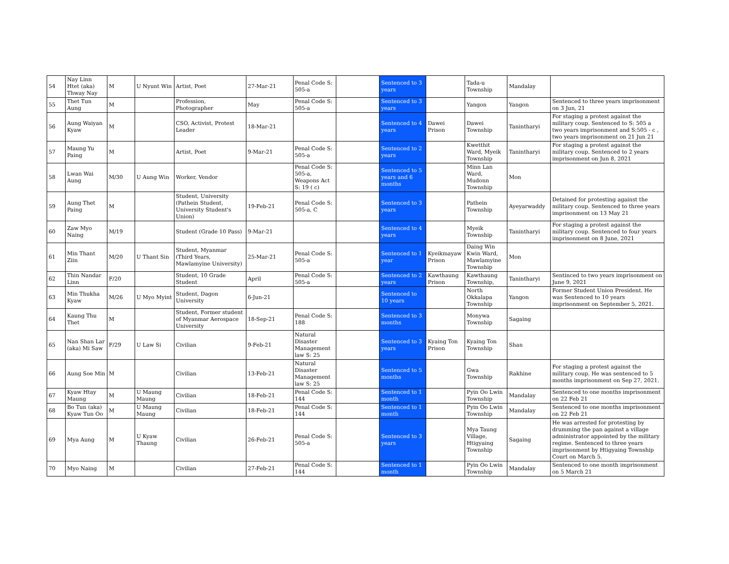| 54 | Nay Linn Htet (aka) Thway Nay | M | U Nyunt Win | Artist, Poet | 27-Mar-21 | Penal Code S: 505-a | | Sentenced to 3 years | | Tada-u Township | Mandalay | |
| 55 | Thet Tun Aung | M | | Profession, Photographer | May | Penal Code S: 505-a | | Sentenced to 3 years | | Yangon | Yangon | Sentenced to three years imprisonment on 3 Jun, 21 |
| 56 | Aung Waiyan Kyaw | M | | CSO, Activist, Protest Leader | 18-Mar-21 | | | Sentenced to 4 years | Dawei Prison | Dawei Township | Tanintharyi | For staging a protest against the military coup. Sentenced to S: 505 a two years imprisonment and S:505 - c , two years imprisonment on 21 Jun 21 |
| 57 | Maung Yu Paing | M | | Artist, Poet | 9-Mar-21 | Penal Code S: 505-a | | Sentenced to 2 years | | Kwetthit Ward, Myeik Township | Tanintharyi | For staging a protest against the military coup. Sentenced to 2 years imprisonment on Jun 8, 2021 |
| 58 | Lwan Wai Aung | M/30 | U Aung Win | Worker, Vendor | | Penal Code S: 505-a, Weapons Act S: 19 ( c) | | Sentenced to 5 years and 6 months | | Minn Lan Ward, Mudonn Township | Mon | |
| 59 | Aung Thet Paing | M | | Student, University (Pathein Student, University Student's Union) | 19-Feb-21 | Penal Code S: 505-a, C | | Sentenced to 3 years | | Pathein Township | Ayeyarwaddy | Detained for protesting against the military coup. Sentenced to three years imprisonment on 13 May 21 |
| 60 | Zaw Myo Naing | M/19 | | Student (Grade 10 Pass) | 9-Mar-21 | | | Sentenced to 4 years | | Myeik Township | Tanintharyi | For staging a protest against the military coup. Sentenced to four years imprisonment on 8 June, 2021 |
| 61 | Min Thant Ziin | M/20 | U Thant Sin | Student, Myanmar (Third Years, Mawlamyine University) | 25-Mar-21 | Penal Code S: 505-a | | Sentenced to 1 year | Kyeikmayaw Prison | Daing Win Kwin Ward, Mawlamyine Township | Mon | |
| 62 | Thin Nandar Linn | F/20 | | Student, 10 Grade Student | April | Penal Code S: 505-a | | Sentenced to 2 years | Kawthaung Prison | Kawthaung Township, | Tanintharyi | Sentinced to two years imprisonment on June 9, 2021 |
| 63 | Min Thukha Kyaw | M/26 | U Myo Myint | Student, Dagon University | 6-Jun-21 | | | Sentenced to 10 years | | North Okkalapa Township | Yangon | Former Student Union President. He was Sentenced to 10 years imprisonment on September 5, 2021. |
| 64 | Kaung Thu Thet | M | | Student, Former student of Myanmar Aerospace University | 18-Sep-21 | Penal Code S: 188 | | Sentenced to 3 months | | Monywa Township | Sagaing | |
| 65 | Nan Shan Lar (aka) Mi Saw | F/29 | U Law Si | Civilian | 9-Feb-21 | Natural Disaster Management law S: 25 | | Sentenced to 3 years | Kyaing Ton Prison | Kyaing Ton Township | Shan | |
| 66 | Aung Soe Min | M | | Civilian | 13-Feb-21 | Natural Disaster Management law S: 25 | | Sentenced to 5 months | | Gwa Township | Rakhine | For staging a protest against the military coup. He was sentenced to 5 months imprisonment on Sep 27, 2021. |
| 67 | Kyaw Htay Maung | M | U Maung Maung | Civilian | 18-Feb-21 | Penal Code S: 144 | | Sentenced to 1 month | | Pyin Oo Lwin Township | Mandalay | Sentenced to one months imprisonment on 22 Feb 21 |
| 68 | Bo Tun (aka) Kyaw Tun Oo | M | U Maung Maung | Civilian | 18-Feb-21 | Penal Code S: 144 | | Sentenced to 1 month | | Pyin Oo Lwin Township | Mandalay | Sentenced to one months imprisonment on 22 Feb 21 |
| 69 | Mya Aung | M | U Kyaw Thaung | Civilian | 26-Feb-21 | Penal Code S: 505-a | | Sentenced to 3 years | | Mya Taung Village, Htigyaing Township | Sagaing | He was arrested for protesting by drumming the pan against a village administrator appointed by the military regime. Sentenced to three years imprisonment by Htigyaing Township Court on March 5. |
| 70 | Myo Naing | M | | Civilian | 27-Feb-21 | Penal Code S: 144 | | Sentenced to 1 month | | Pyin Oo Lwin Township | Mandalay | Sentenced to one month imprisonment on 5 March 21 |